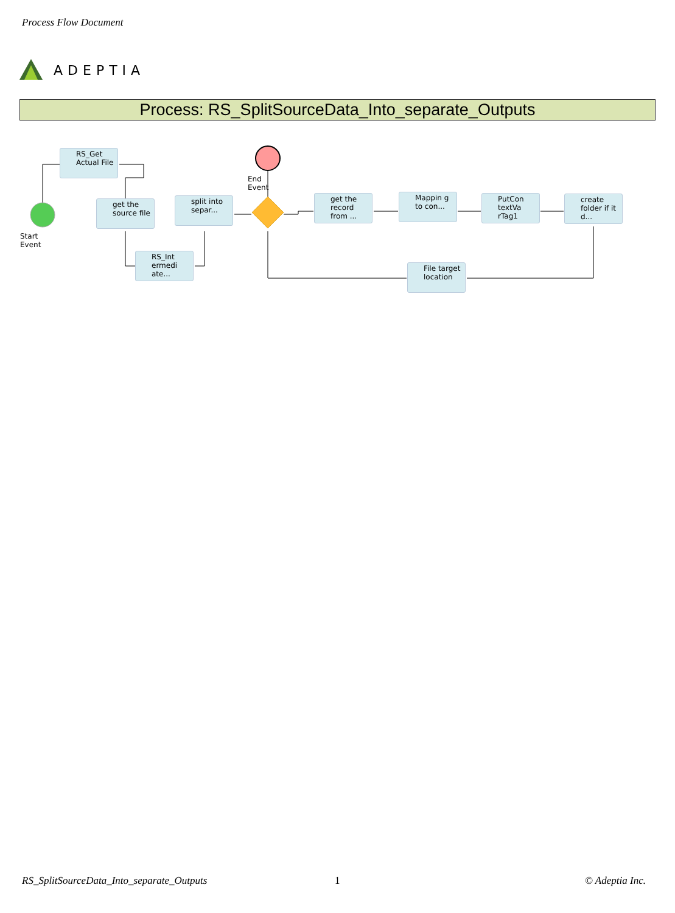Process Flow Document
ADEPTIA
Process: RS_SplitSourceData_Into_separate_Outputs
Start Event
End Event
RS_Get Actual File
get the source file
RS_Int ermedi ate...
split into separ...
get the record from ...
Mappin g to con...
PutCon textVa rTag1
create folder if it d...
File target location
RS_SplitSourceData_Into_separate_Outputs
1 © Adeptia Inc.